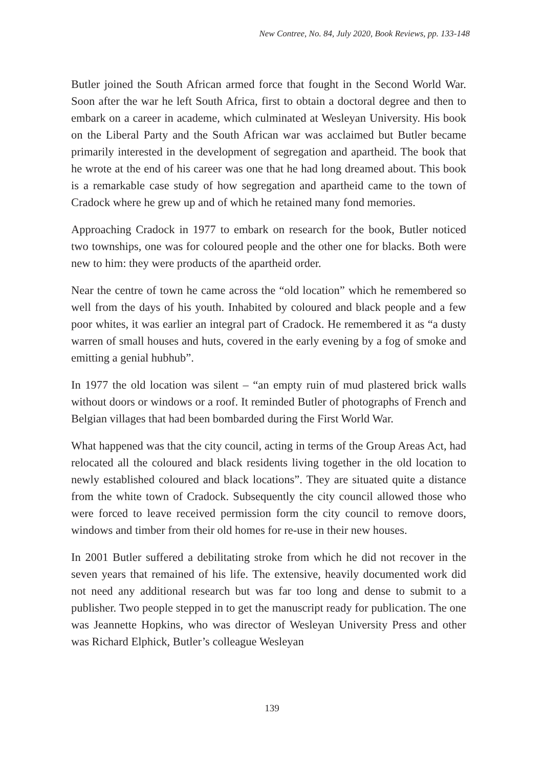New Contree, No. 84, July 2020, Book Reviews, pp. 133-148
Butler joined the South African armed force that fought in the Second World War. Soon after the war he left South Africa, first to obtain a doctoral degree and then to embark on a career in academe, which culminated at Wesleyan University. His book on the Liberal Party and the South African war was acclaimed but Butler became primarily interested in the development of segregation and apartheid. The book that he wrote at the end of his career was one that he had long dreamed about. This book is a remarkable case study of how segregation and apartheid came to the town of Cradock where he grew up and of which he retained many fond memories.
Approaching Cradock in 1977 to embark on research for the book, Butler noticed two townships, one was for coloured people and the other one for blacks. Both were new to him: they were products of the apartheid order.
Near the centre of town he came across the “old location” which he remembered so well from the days of his youth. Inhabited by coloured and black people and a few poor whites, it was earlier an integral part of Cradock. He remembered it as “a dusty warren of small houses and huts, covered in the early evening by a fog of smoke and emitting a genial hubhub”.
In 1977 the old location was silent – “an empty ruin of mud plastered brick walls without doors or windows or a roof. It reminded Butler of photographs of French and Belgian villages that had been bombarded during the First World War.
What happened was that the city council, acting in terms of the Group Areas Act, had relocated all the coloured and black residents living together in the old location to newly established coloured and black locations”. They are situated quite a distance from the white town of Cradock. Subsequently the city council allowed those who were forced to leave received permission form the city council to remove doors, windows and timber from their old homes for re-use in their new houses.
In 2001 Butler suffered a debilitating stroke from which he did not recover in the seven years that remained of his life. The extensive, heavily documented work did not need any additional research but was far too long and dense to submit to a publisher. Two people stepped in to get the manuscript ready for publication. The one was Jeannette Hopkins, who was director of Wesleyan University Press and other was Richard Elphick, Butler’s colleague Wesleyan
139